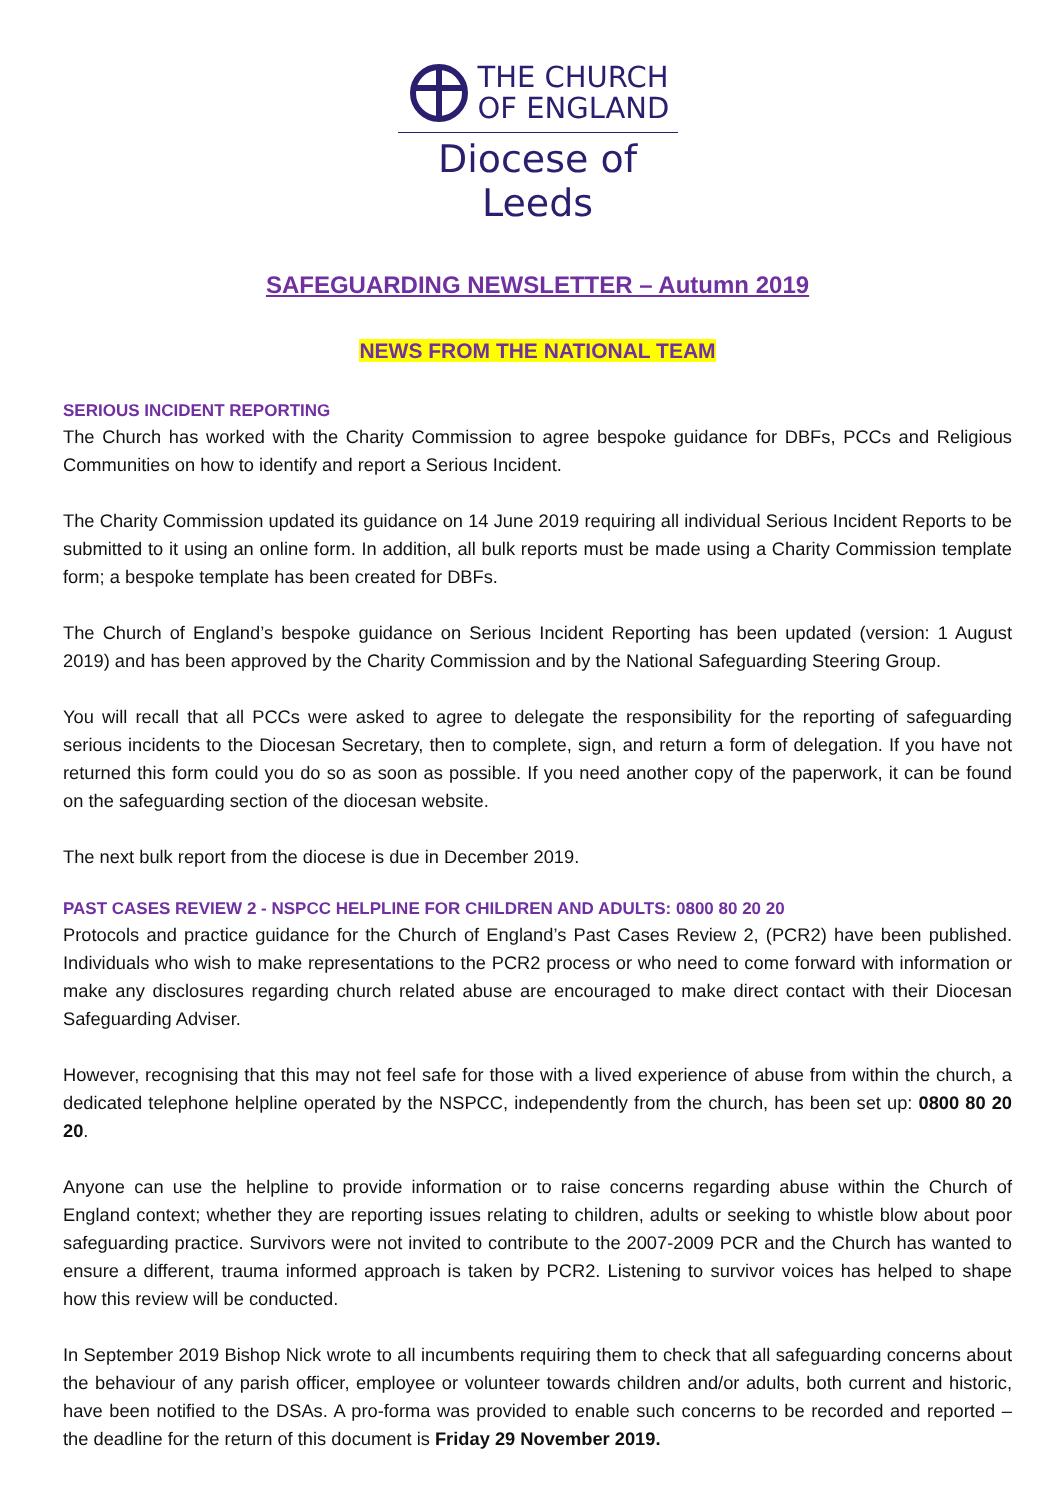THE CHURCH
OF ENGLAND
Diocese of Leeds
SAFEGUARDING NEWSLETTER – Autumn 2019
NEWS FROM THE NATIONAL TEAM
SERIOUS INCIDENT REPORTING
The Church has worked with the Charity Commission to agree bespoke guidance for DBFs, PCCs and Religious Communities on how to identify and report a Serious Incident.
The Charity Commission updated its guidance on 14 June 2019 requiring all individual Serious Incident Reports to be submitted to it using an online form. In addition, all bulk reports must be made using a Charity Commission template form; a bespoke template has been created for DBFs.
The Church of England’s bespoke guidance on Serious Incident Reporting has been updated (version: 1 August 2019) and has been approved by the Charity Commission and by the National Safeguarding Steering Group.
You will recall that all PCCs were asked to agree to delegate the responsibility for the reporting of safeguarding serious incidents to the Diocesan Secretary, then to complete, sign, and return a form of delegation. If you have not returned this form could you do so as soon as possible. If you need another copy of the paperwork, it can be found on the safeguarding section of the diocesan website.
The next bulk report from the diocese is due in December 2019.
PAST CASES REVIEW 2 - NSPCC HELPLINE FOR CHILDREN AND ADULTS: 0800 80 20 20
Protocols and practice guidance for the Church of England’s Past Cases Review 2, (PCR2) have been published. Individuals who wish to make representations to the PCR2 process or who need to come forward with information or make any disclosures regarding church related abuse are encouraged to make direct contact with their Diocesan Safeguarding Adviser.
However, recognising that this may not feel safe for those with a lived experience of abuse from within the church, a dedicated telephone helpline operated by the NSPCC, independently from the church, has been set up: 0800 80 20 20.
Anyone can use the helpline to provide information or to raise concerns regarding abuse within the Church of England context; whether they are reporting issues relating to children, adults or seeking to whistle blow about poor safeguarding practice. Survivors were not invited to contribute to the 2007-2009 PCR and the Church has wanted to ensure a different, trauma informed approach is taken by PCR2. Listening to survivor voices has helped to shape how this review will be conducted.
In September 2019 Bishop Nick wrote to all incumbents requiring them to check that all safeguarding concerns about the behaviour of any parish officer, employee or volunteer towards children and/or adults, both current and historic, have been notified to the DSAs. A pro-forma was provided to enable such concerns to be recorded and reported – the deadline for the return of this document is Friday 29 November 2019.